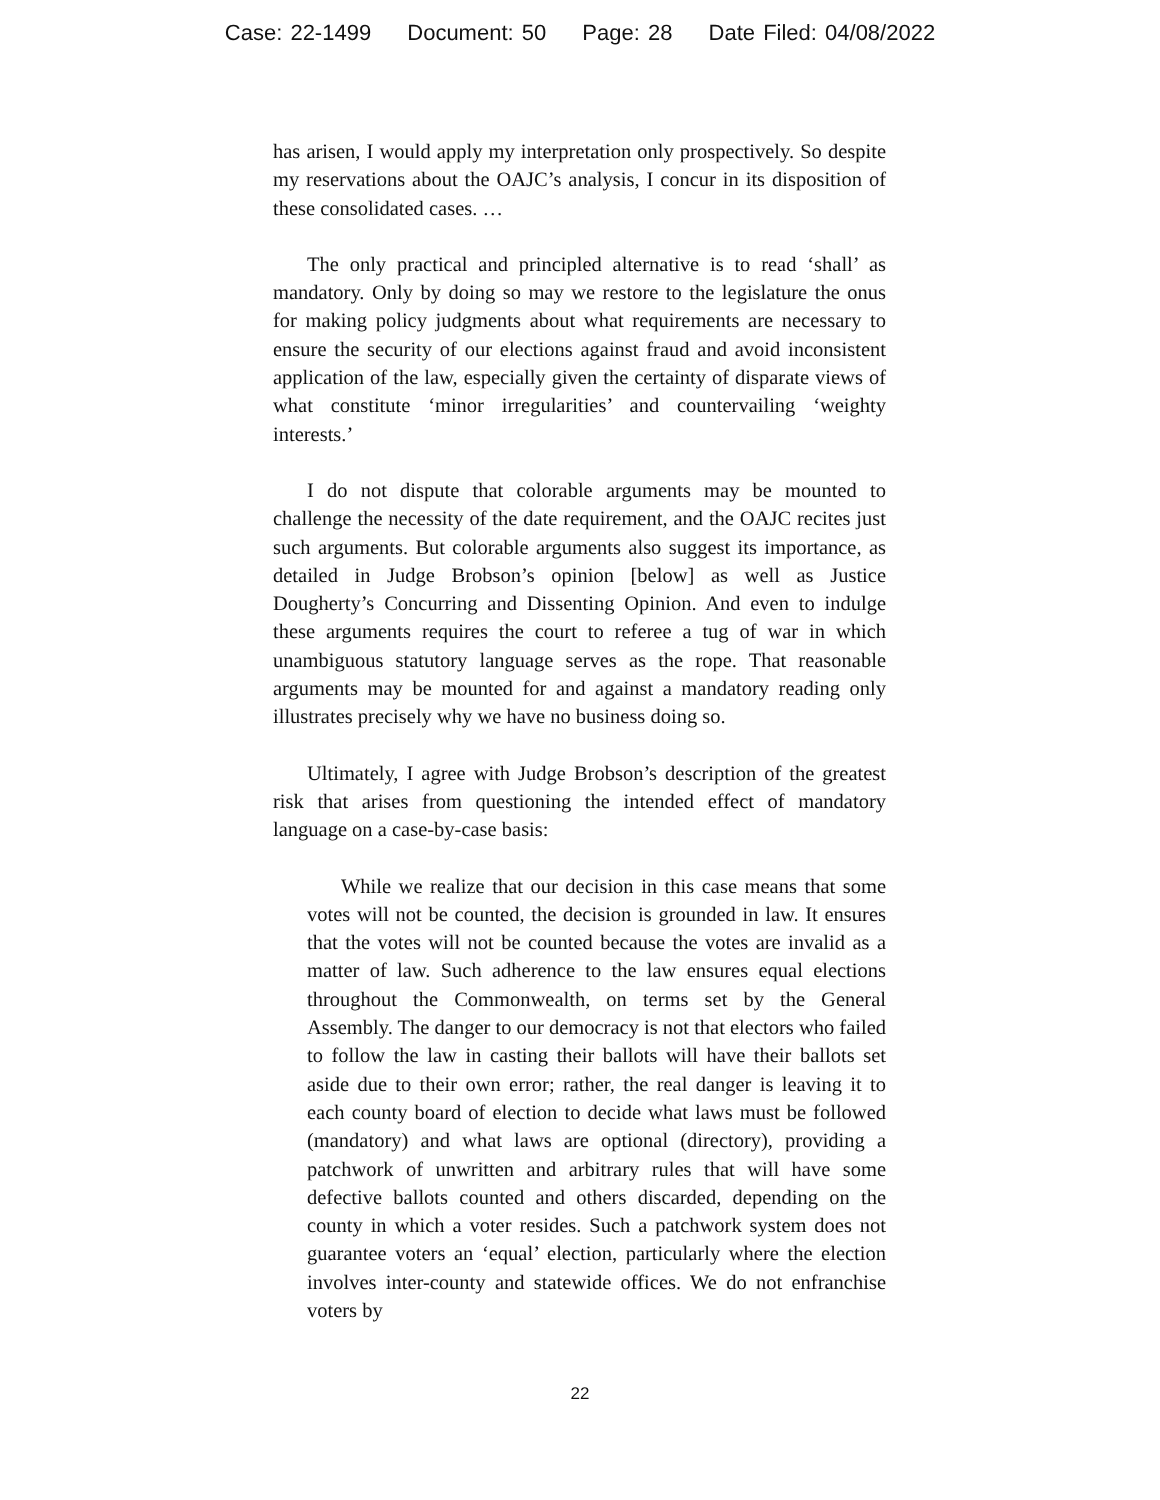Case: 22-1499 Document: 50 Page: 28 Date Filed: 04/08/2022
has arisen, I would apply my interpretation only prospectively. So despite my reservations about the OAJC’s analysis, I concur in its disposition of these consolidated cases. …
The only practical and principled alternative is to read ‘shall’ as mandatory. Only by doing so may we restore to the legislature the onus for making policy judgments about what requirements are necessary to ensure the security of our elections against fraud and avoid inconsistent application of the law, especially given the certainty of disparate views of what constitute ‘minor irregularities’ and countervailing ‘weighty interests.’
I do not dispute that colorable arguments may be mounted to challenge the necessity of the date requirement, and the OAJC recites just such arguments. But colorable arguments also suggest its importance, as detailed in Judge Brobson’s opinion [below] as well as Justice Dougherty’s Concurring and Dissenting Opinion. And even to indulge these arguments requires the court to referee a tug of war in which unambiguous statutory language serves as the rope. That reasonable arguments may be mounted for and against a mandatory reading only illustrates precisely why we have no business doing so.
Ultimately, I agree with Judge Brobson’s description of the greatest risk that arises from questioning the intended effect of mandatory language on a case-by-case basis:
While we realize that our decision in this case means that some votes will not be counted, the decision is grounded in law. It ensures that the votes will not be counted because the votes are invalid as a matter of law. Such adherence to the law ensures equal elections throughout the Commonwealth, on terms set by the General Assembly. The danger to our democracy is not that electors who failed to follow the law in casting their ballots will have their ballots set aside due to their own error; rather, the real danger is leaving it to each county board of election to decide what laws must be followed (mandatory) and what laws are optional (directory), providing a patchwork of unwritten and arbitrary rules that will have some defective ballots counted and others discarded, depending on the county in which a voter resides. Such a patchwork system does not guarantee voters an ‘equal’ election, particularly where the election involves inter-county and statewide offices. We do not enfranchise voters by
22